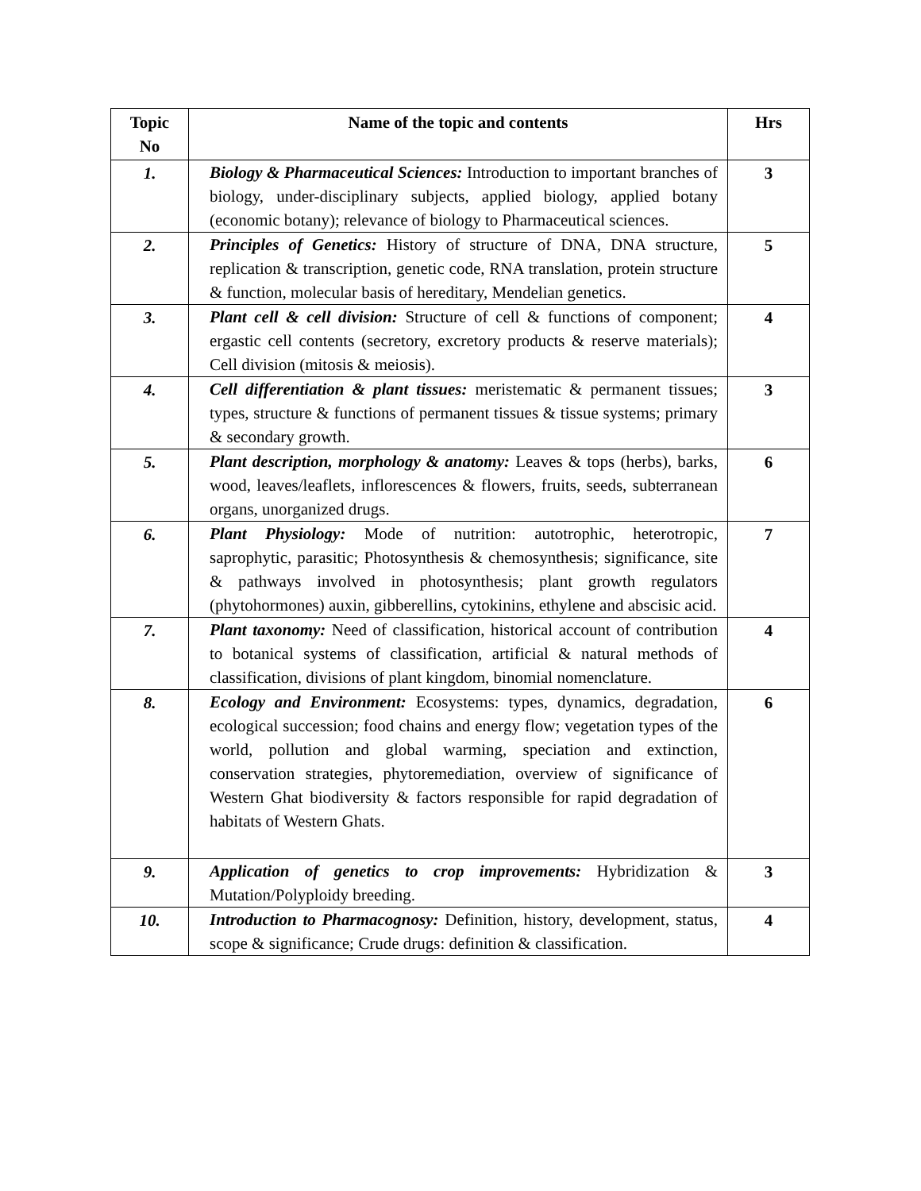| Topic No | Name of the topic and contents | Hrs |
| --- | --- | --- |
| 1. | Biology & Pharmaceutical Sciences: Introduction to important branches of biology, under-disciplinary subjects, applied biology, applied botany (economic botany); relevance of biology to Pharmaceutical sciences. | 3 |
| 2. | Principles of Genetics: History of structure of DNA, DNA structure, replication & transcription, genetic code, RNA translation, protein structure & function, molecular basis of hereditary, Mendelian genetics. | 5 |
| 3. | Plant cell & cell division: Structure of cell & functions of component; ergastic cell contents (secretory, excretory products & reserve materials); Cell division (mitosis & meiosis). | 4 |
| 4. | Cell differentiation & plant tissues: meristematic & permanent tissues; types, structure & functions of permanent tissues & tissue systems; primary & secondary growth. | 3 |
| 5. | Plant description, morphology & anatomy: Leaves & tops (herbs), barks, wood, leaves/leaflets, inflorescences & flowers, fruits, seeds, subterranean organs, unorganized drugs. | 6 |
| 6. | Plant Physiology: Mode of nutrition: autotrophic, heterotropic, saprophytic, parasitic; Photosynthesis & chemosynthesis; significance, site & pathways involved in photosynthesis; plant growth regulators (phytohormones) auxin, gibberellins, cytokinins, ethylene and abscisic acid. | 7 |
| 7. | Plant taxonomy: Need of classification, historical account of contribution to botanical systems of classification, artificial & natural methods of classification, divisions of plant kingdom, binomial nomenclature. | 4 |
| 8. | Ecology and Environment: Ecosystems: types, dynamics, degradation, ecological succession; food chains and energy flow; vegetation types of the world, pollution and global warming, speciation and extinction, conservation strategies, phytoremediation, overview of significance of Western Ghat biodiversity & factors responsible for rapid degradation of habitats of Western Ghats. | 6 |
| 9. | Application of genetics to crop improvements: Hybridization & Mutation/Polyploidy breeding. | 3 |
| 10. | Introduction to Pharmacognosy: Definition, history, development, status, scope & significance; Crude drugs: definition & classification. | 4 |